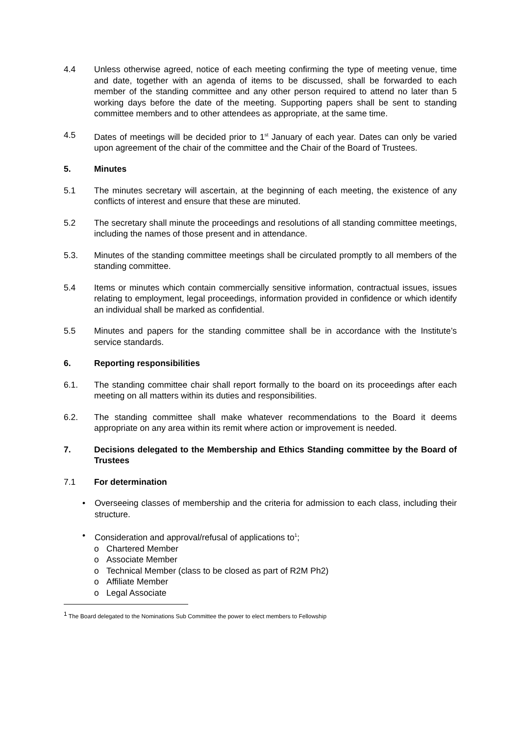4.4 Unless otherwise agreed, notice of each meeting confirming the type of meeting venue, time and date, together with an agenda of items to be discussed, shall be forwarded to each member of the standing committee and any other person required to attend no later than 5 working days before the date of the meeting. Supporting papers shall be sent to standing committee members and to other attendees as appropriate, at the same time.
4.5 Dates of meetings will be decided prior to 1<sup>st</sup> January of each year. Dates can only be varied upon agreement of the chair of the committee and the Chair of the Board of Trustees.
5. Minutes
5.1 The minutes secretary will ascertain, at the beginning of each meeting, the existence of any conflicts of interest and ensure that these are minuted.
5.2 The secretary shall minute the proceedings and resolutions of all standing committee meetings, including the names of those present and in attendance.
5.3. Minutes of the standing committee meetings shall be circulated promptly to all members of the standing committee.
5.4 Items or minutes which contain commercially sensitive information, contractual issues, issues relating to employment, legal proceedings, information provided in confidence or which identify an individual shall be marked as confidential.
5.5 Minutes and papers for the standing committee shall be in accordance with the Institute’s service standards.
6. Reporting responsibilities
6.1. The standing committee chair shall report formally to the board on its proceedings after each meeting on all matters within its duties and responsibilities.
6.2. The standing committee shall make whatever recommendations to the Board it deems appropriate on any area within its remit where action or improvement is needed.
7. Decisions delegated to the Membership and Ethics Standing committee by the Board of Trustees
7.1 For determination
• Overseeing classes of membership and the criteria for admission to each class, including their structure.
• Consideration and approval/refusal of applications to<sup>1</sup>;
o Chartered Member
o Associate Member
o Technical Member (class to be closed as part of R2M Ph2)
o Affiliate Member
o Legal Associate
<sup>1</sup> The Board delegated to the Nominations Sub Committee the power to elect members to Fellowship